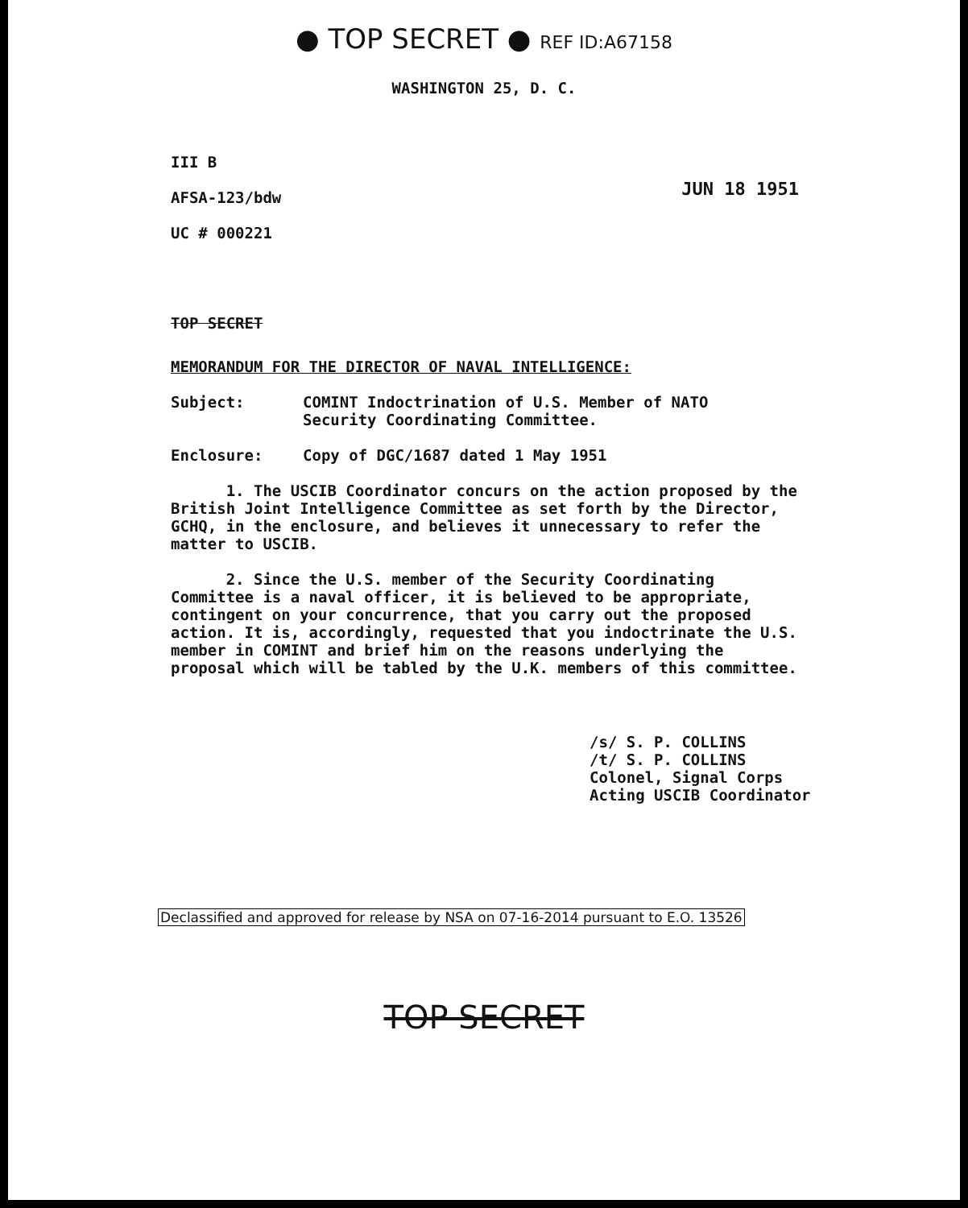● TOP SECRET ● REF ID:A67158
WASHINGTON 25, D. C.
JUN 18 1951
III B
AFSA-123/bdw
UC # 000221
TOP SECRET
MEMORANDUM FOR THE DIRECTOR OF NAVAL INTELLIGENCE:
Subject: COMINT Indoctrination of U.S. Member of NATO
Security Coordinating Committee.
Enclosure: Copy of DGC/1687 dated 1 May 1951
1. The USCIB Coordinator concurs on the action proposed by the British Joint Intelligence Committee as set forth by the Director, GCHQ, in the enclosure, and believes it unnecessary to refer the matter to USCIB.
2. Since the U.S. member of the Security Coordinating Committee is a naval officer, it is believed to be appropriate, contingent on your concurrence, that you carry out the proposed action. It is, accordingly, requested that you indoctrinate the U.S. member in COMINT and brief him on the reasons underlying the proposal which will be tabled by the U.K. members of this committee.
/s/ S. P. COLLINS
/t/ S. P. COLLINS
Colonel, Signal Corps
Acting USCIB Coordinator
Declassified and approved for release by NSA on 07-16-2014 pursuant to E.O. 13526
TOP SECRET